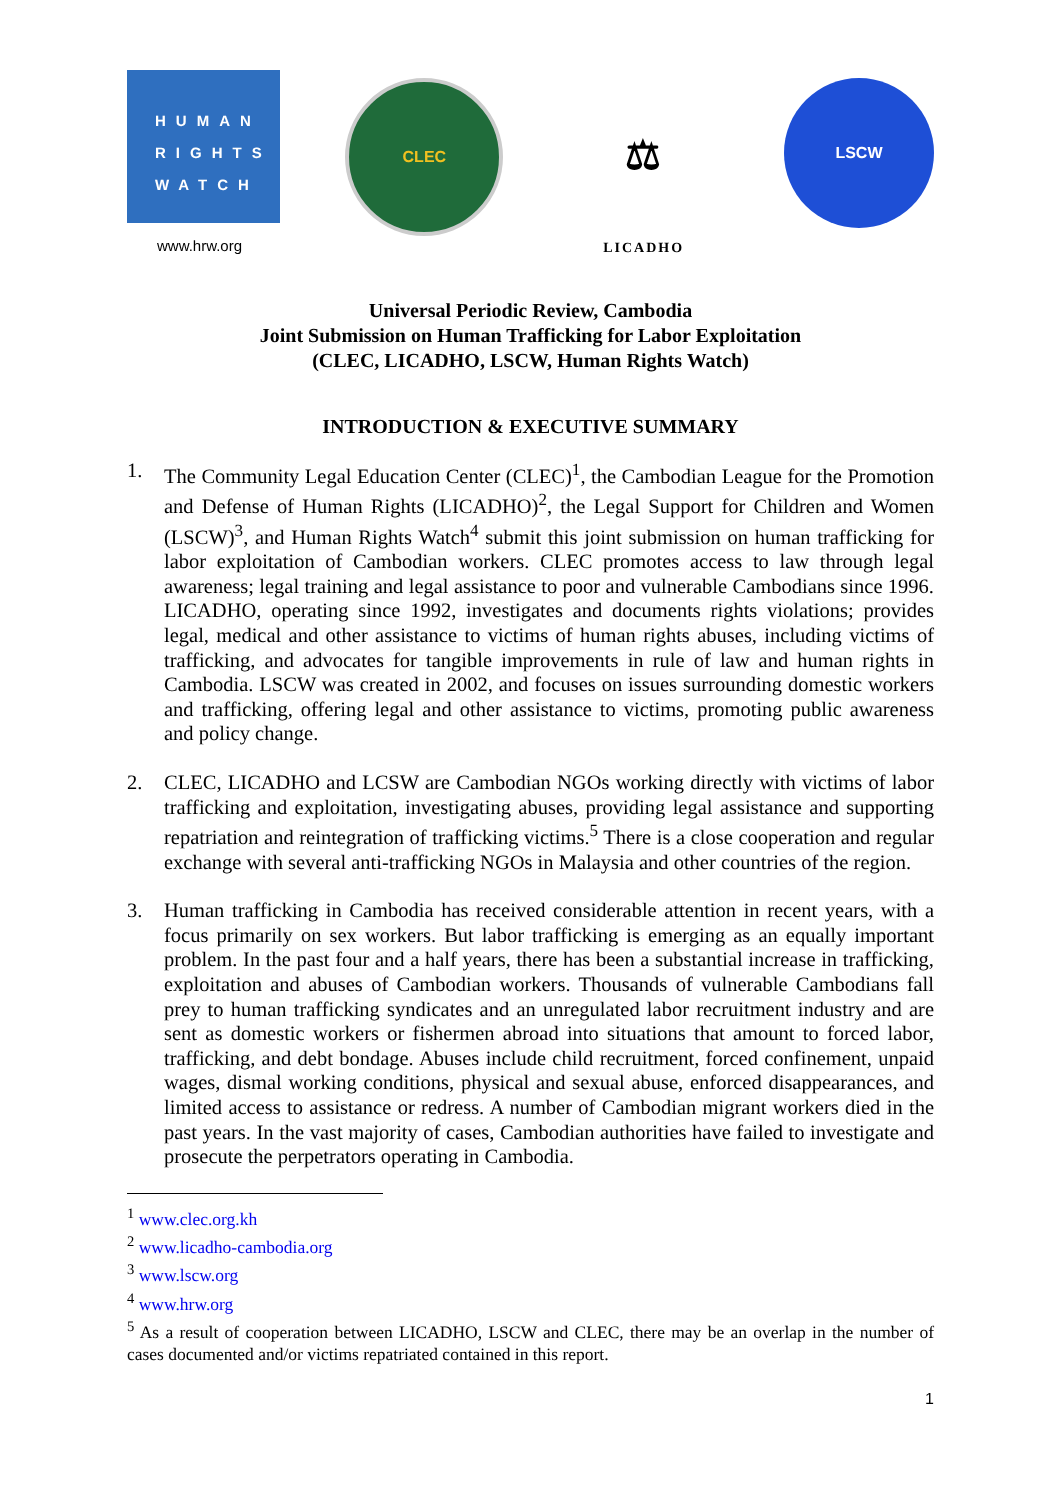HUMAN
RIGHTS
WATCH
www.hrw.org
CLEC
⚖
LICADHO
LSCW
Universal Periodic Review, Cambodia
Joint Submission on Human Trafficking for Labor Exploitation
(CLEC, LICADHO, LSCW, Human Rights Watch)
INTRODUCTION & EXECUTIVE SUMMARY
1. The Community Legal Education Center (CLEC)<sup>1</sup>, the Cambodian League for the Promotion and Defense of Human Rights (LICADHO)<sup>2</sup>, the Legal Support for Children and Women (LSCW)<sup>3</sup>, and Human Rights Watch<sup>4</sup> submit this joint submission on human trafficking for labor exploitation of Cambodian workers. CLEC promotes access to law through legal awareness; legal training and legal assistance to poor and vulnerable Cambodians since 1996. LICADHO, operating since 1992, investigates and documents rights violations; provides legal, medical and other assistance to victims of human rights abuses, including victims of trafficking, and advocates for tangible improvements in rule of law and human rights in Cambodia. LSCW was created in 2002, and focuses on issues surrounding domestic workers and trafficking, offering legal and other assistance to victims, promoting public awareness and policy change.
2. CLEC, LICADHO and LCSW are Cambodian NGOs working directly with victims of labor trafficking and exploitation, investigating abuses, providing legal assistance and supporting repatriation and reintegration of trafficking victims.<sup>5</sup> There is a close cooperation and regular exchange with several anti-trafficking NGOs in Malaysia and other countries of the region.
3. Human trafficking in Cambodia has received considerable attention in recent years, with a focus primarily on sex workers. But labor trafficking is emerging as an equally important problem. In the past four and a half years, there has been a substantial increase in trafficking, exploitation and abuses of Cambodian workers. Thousands of vulnerable Cambodians fall prey to human trafficking syndicates and an unregulated labor recruitment industry and are sent as domestic workers or fishermen abroad into situations that amount to forced labor, trafficking, and debt bondage. Abuses include child recruitment, forced confinement, unpaid wages, dismal working conditions, physical and sexual abuse, enforced disappearances, and limited access to assistance or redress. A number of Cambodian migrant workers died in the past years. In the vast majority of cases, Cambodian authorities have failed to investigate and prosecute the perpetrators operating in Cambodia.
<sup>1</sup> www.clec.org.kh
<sup>2</sup> www.licadho-cambodia.org
<sup>3</sup> www.lscw.org
<sup>4</sup> www.hrw.org
<sup>5</sup> As a result of cooperation between LICADHO, LSCW and CLEC, there may be an overlap in the number of cases documented and/or victims repatriated contained in this report.
1